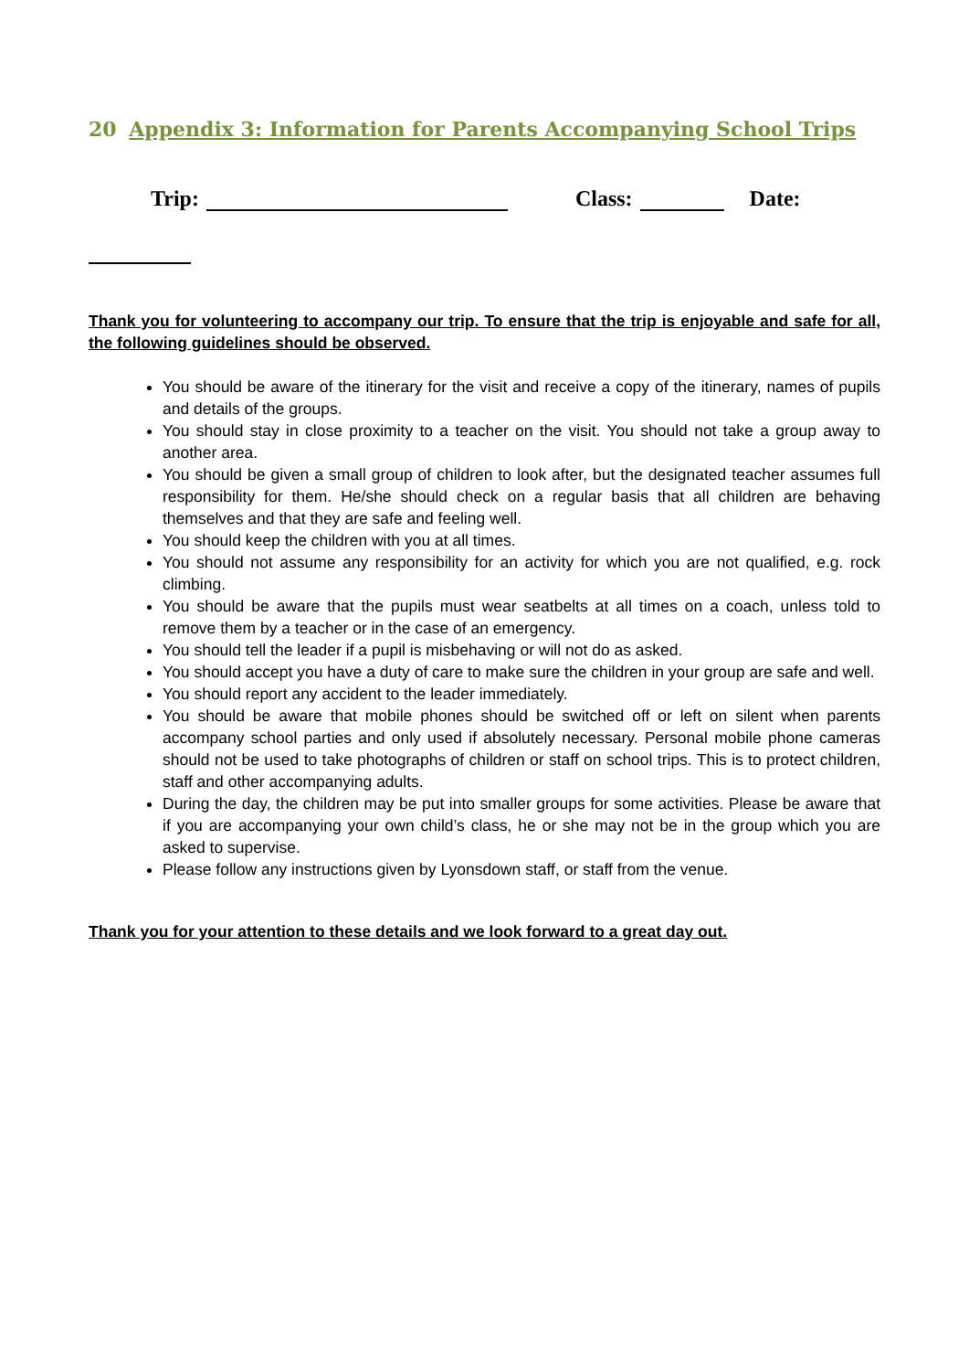20 Appendix 3: Information for Parents Accompanying School Trips
Trip: Class: Date:
Thank you for volunteering to accompany our trip. To ensure that the trip is enjoyable and safe for all, the following guidelines should be observed.
You should be aware of the itinerary for the visit and receive a copy of the itinerary, names of pupils and details of the groups.
You should stay in close proximity to a teacher on the visit. You should not take a group away to another area.
You should be given a small group of children to look after, but the designated teacher assumes full responsibility for them. He/she should check on a regular basis that all children are behaving themselves and that they are safe and feeling well.
You should keep the children with you at all times.
You should not assume any responsibility for an activity for which you are not qualified, e.g. rock climbing.
You should be aware that the pupils must wear seatbelts at all times on a coach, unless told to remove them by a teacher or in the case of an emergency.
You should tell the leader if a pupil is misbehaving or will not do as asked.
You should accept you have a duty of care to make sure the children in your group are safe and well.
You should report any accident to the leader immediately.
You should be aware that mobile phones should be switched off or left on silent when parents accompany school parties and only used if absolutely necessary. Personal mobile phone cameras should not be used to take photographs of children or staff on school trips. This is to protect children, staff and other accompanying adults.
During the day, the children may be put into smaller groups for some activities. Please be aware that if you are accompanying your own child’s class, he or she may not be in the group which you are asked to supervise.
Please follow any instructions given by Lyonsdown staff, or staff from the venue.
Thank you for your attention to these details and we look forward to a great day out.